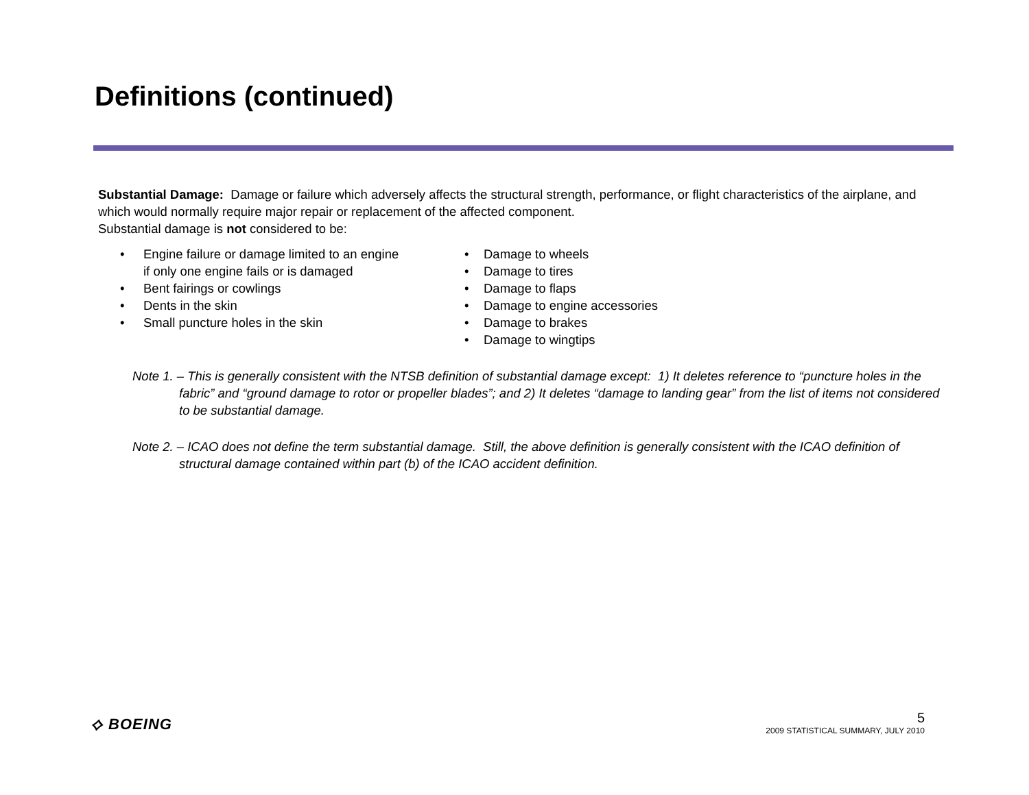Definitions (continued)
Substantial Damage: Damage or failure which adversely affects the structural strength, performance, or flight characteristics of the airplane, and which would normally require major repair or replacement of the affected component.
Substantial damage is not considered to be:
• Engine failure or damage limited to an engine
if only one engine fails or is damaged
• Bent fairings or cowlings
• Dents in the skin
• Small puncture holes in the skin
• Damage to wheels
• Damage to tires
• Damage to flaps
• Damage to engine accessories
• Damage to brakes
• Damage to wingtips
Note 1. – This is generally consistent with the NTSB definition of substantial damage except: 1) It deletes reference to “puncture holes in the fabric” and “ground damage to rotor or propeller blades”; and 2) It deletes “damage to landing gear” from the list of items not considered to be substantial damage.
Note 2. – ICAO does not define the term substantial damage. Still, the above definition is generally consistent with the ICAO definition of structural damage contained within part (b) of the ICAO accident definition.
⟡ BOEING
5
2009 STATISTICAL SUMMARY, JULY 2010